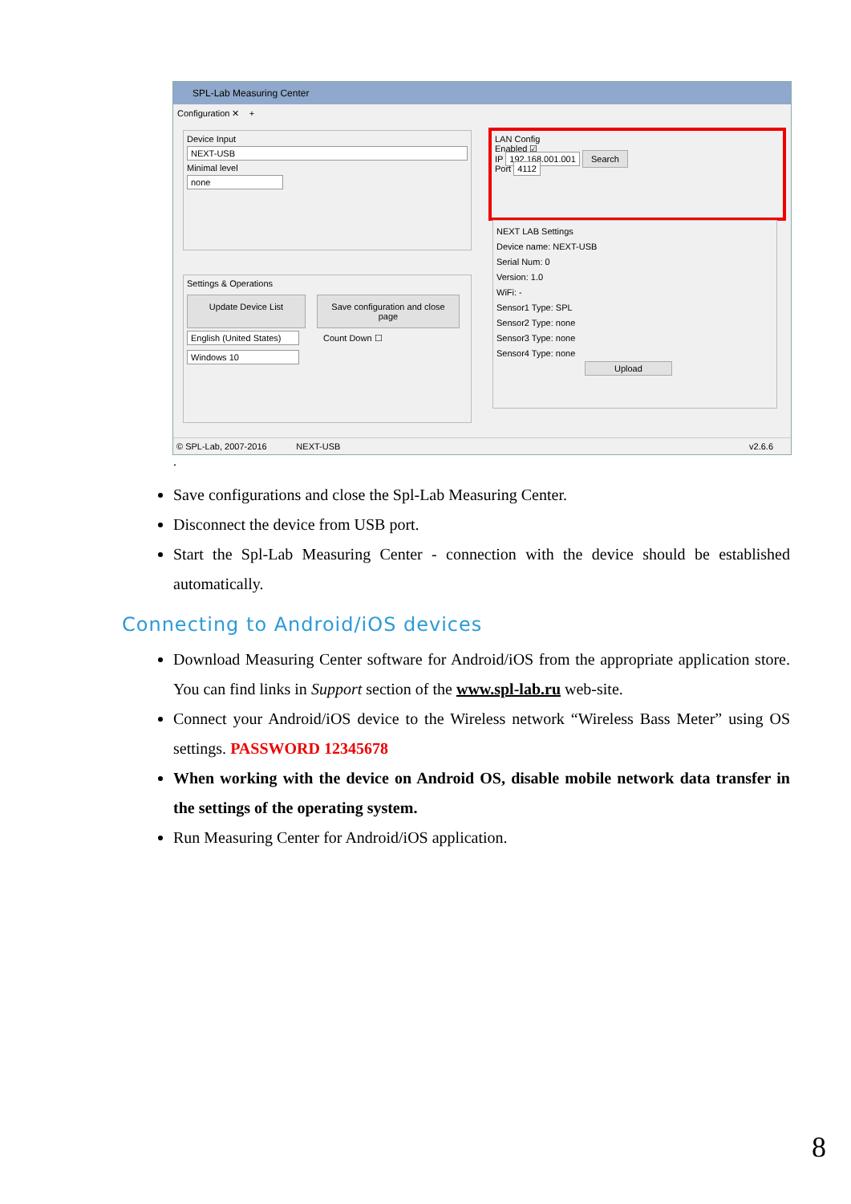SPL-Lab Measuring Center
Configuration ✕ +
Device Input
NEXT-USB
Minimal level
none
Settings & Operations
Update Device List Save configuration and close page
English (United States)
Count Down ☐
Windows 10
LAN Config
Enabled ☑
IP 192.168.001.001 Search
Port 4112
NEXT LAB Settings
Device name: NEXT-USB
Serial Num: 0
Version: 1.0
WiFi: -
Sensor1 Type: SPL
Sensor2 Type: none
Sensor3 Type: none
Sensor4 Type: none
Upload
© SPL-Lab, 2007-2016 NEXT-USB v2.6.6
.
Save configurations and close the Spl-Lab Measuring Center.
Disconnect the device from USB port.
Start the Spl-Lab Measuring Center - connection with the device should be established automatically.
Connecting to Android/iOS devices
Download Measuring Center software for Android/iOS from the appropriate application store. You can find links in Support section of the www.spl-lab.ru web-site.
Connect your Android/iOS device to the Wireless network “Wireless Bass Meter” using OS settings. PASSWORD 12345678
When working with the device on Android OS, disable mobile network data transfer in the settings of the operating system.
Run Measuring Center for Android/iOS application.
8